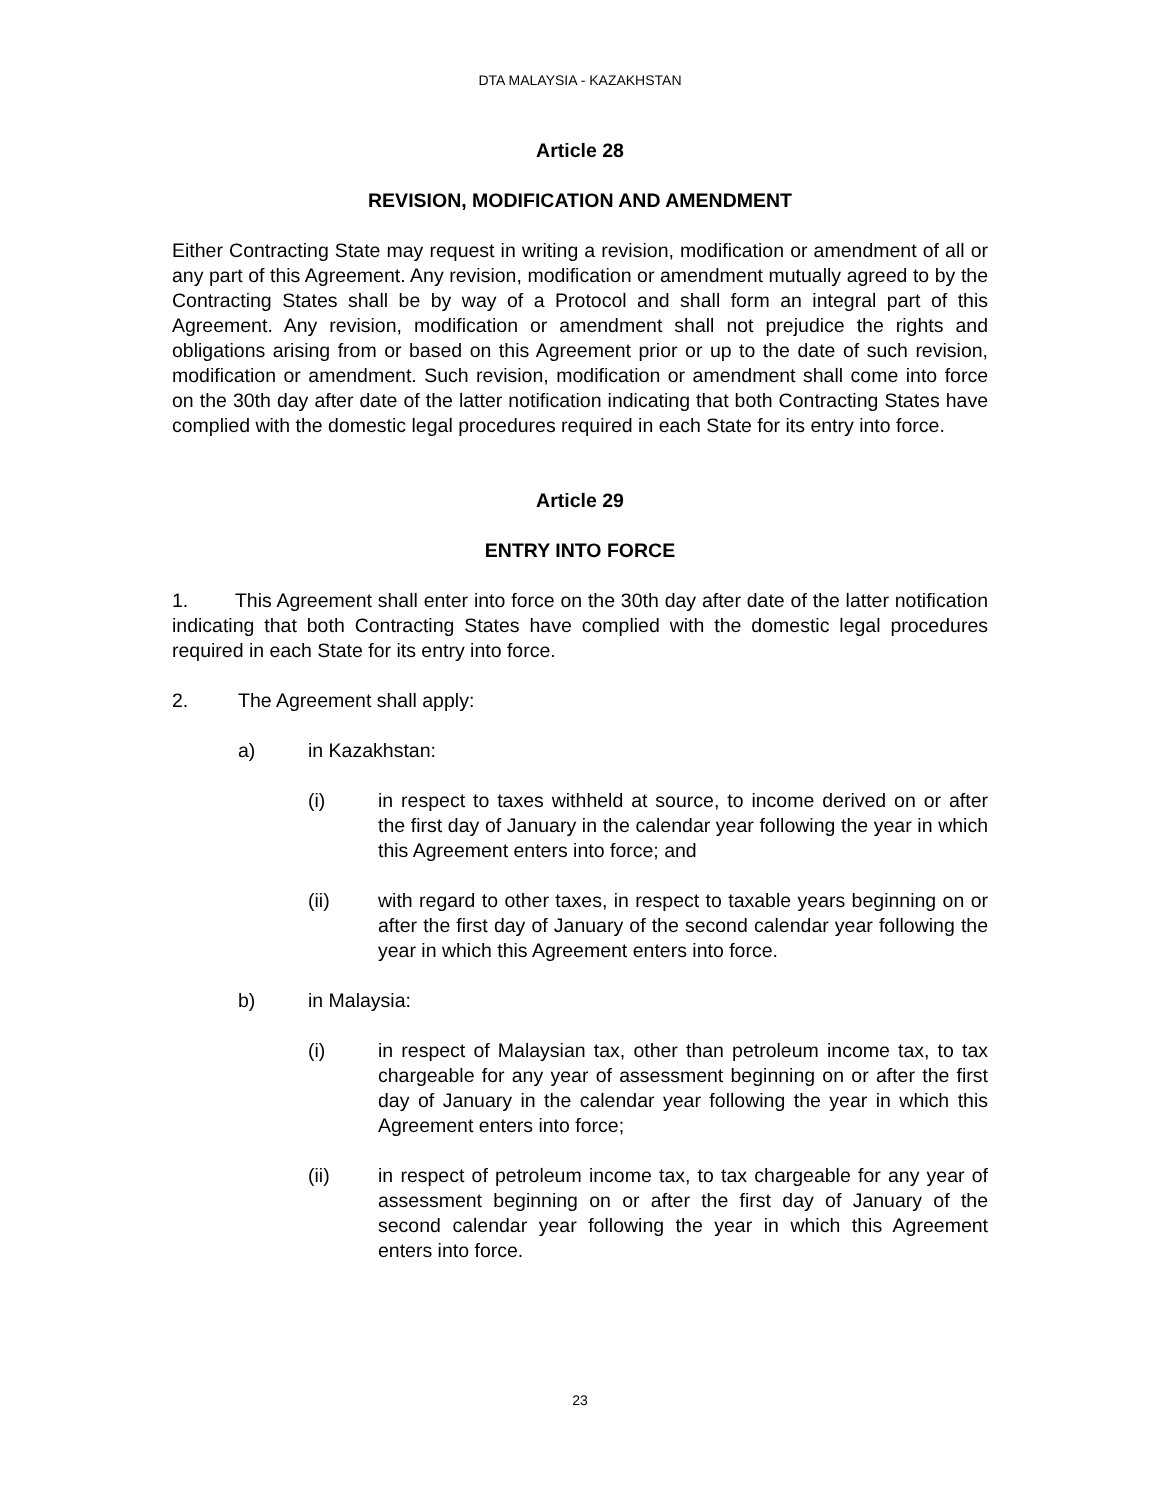DTA MALAYSIA - KAZAKHSTAN
Article 28
REVISION, MODIFICATION AND AMENDMENT
Either Contracting State may request in writing a revision, modification or amendment of all or any part of this Agreement. Any revision, modification or amendment mutually agreed to by the Contracting States shall be by way of a Protocol and shall form an integral part of this Agreement. Any revision, modification or amendment shall not prejudice the rights and obligations arising from or based on this Agreement prior or up to the date of such revision, modification or amendment. Such revision, modification or amendment shall come into force on the 30th day after date of the latter notification indicating that both Contracting States have complied with the domestic legal procedures required in each State for its entry into force.
Article 29
ENTRY INTO FORCE
1. This Agreement shall enter into force on the 30th day after date of the latter notification indicating that both Contracting States have complied with the domestic legal procedures required in each State for its entry into force.
2. The Agreement shall apply:
a) in Kazakhstan:
(i) in respect to taxes withheld at source, to income derived on or after the first day of January in the calendar year following the year in which this Agreement enters into force; and
(ii) with regard to other taxes, in respect to taxable years beginning on or after the first day of January of the second calendar year following the year in which this Agreement enters into force.
b) in Malaysia:
(i) in respect of Malaysian tax, other than petroleum income tax, to tax chargeable for any year of assessment beginning on or after the first day of January in the calendar year following the year in which this Agreement enters into force;
(ii) in respect of petroleum income tax, to tax chargeable for any year of assessment beginning on or after the first day of January of the second calendar year following the year in which this Agreement enters into force.
23